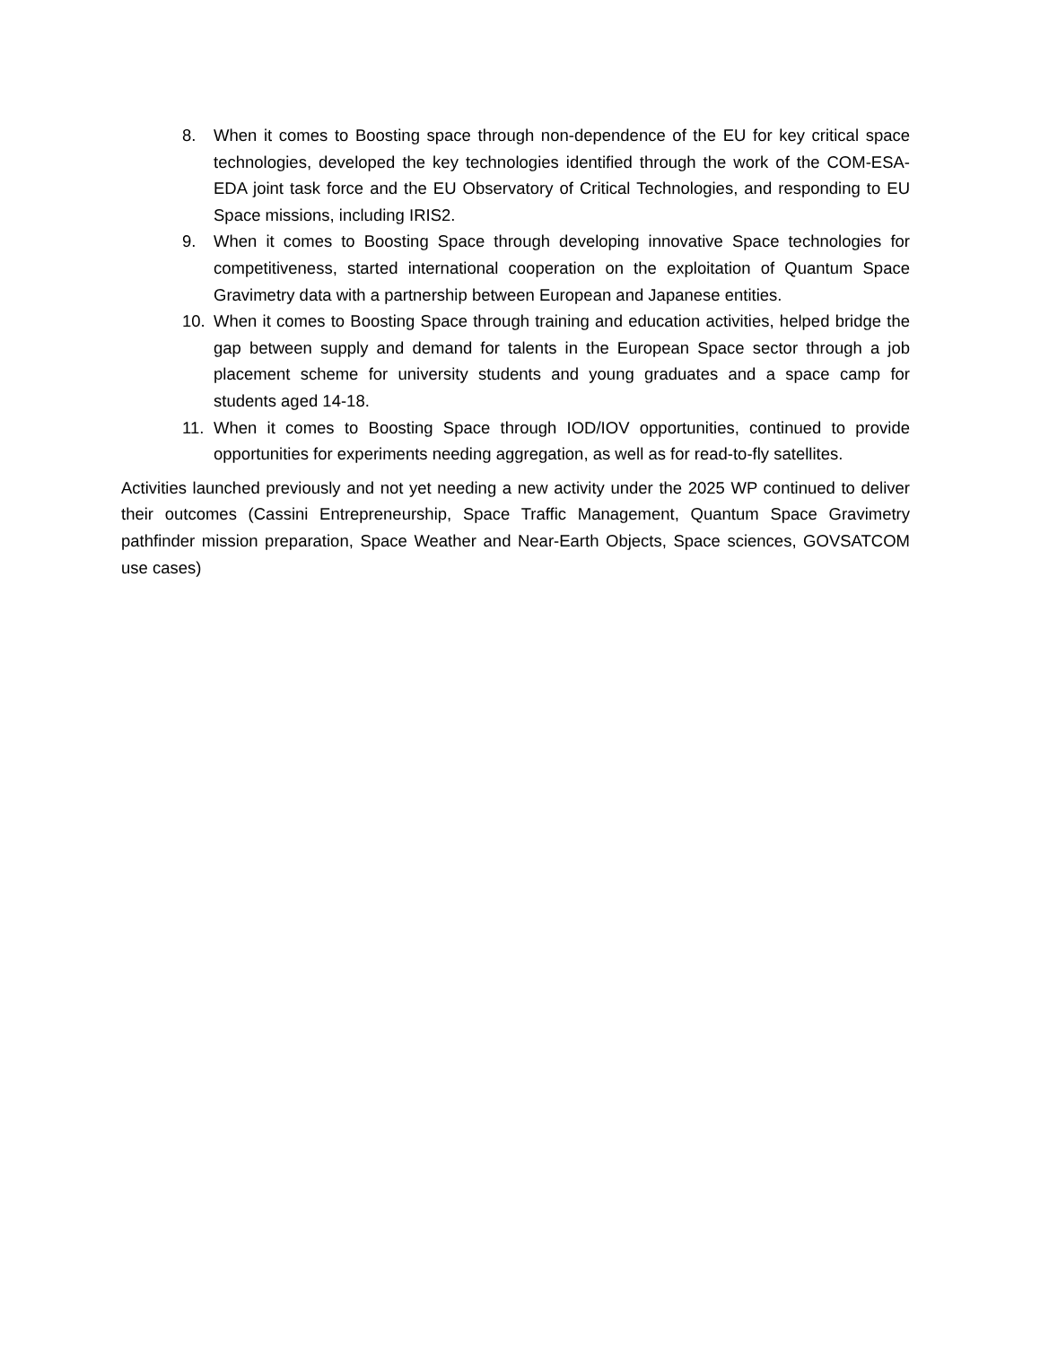8. When it comes to Boosting space through non-dependence of the EU for key critical space technologies, developed the key technologies identified through the work of the COM-ESA-EDA joint task force and the EU Observatory of Critical Technologies, and responding to EU Space missions, including IRIS2.
9. When it comes to Boosting Space through developing innovative Space technologies for competitiveness, started international cooperation on the exploitation of Quantum Space Gravimetry data with a partnership between European and Japanese entities.
10. When it comes to Boosting Space through training and education activities, helped bridge the gap between supply and demand for talents in the European Space sector through a job placement scheme for university students and young graduates and a space camp for students aged 14-18.
11. When it comes to Boosting Space through IOD/IOV opportunities, continued to provide opportunities for experiments needing aggregation, as well as for read-to-fly satellites.
Activities launched previously and not yet needing a new activity under the 2025 WP continued to deliver their outcomes (Cassini Entrepreneurship, Space Traffic Management, Quantum Space Gravimetry pathfinder mission preparation, Space Weather and Near-Earth Objects, Space sciences, GOVSATCOM use cases)